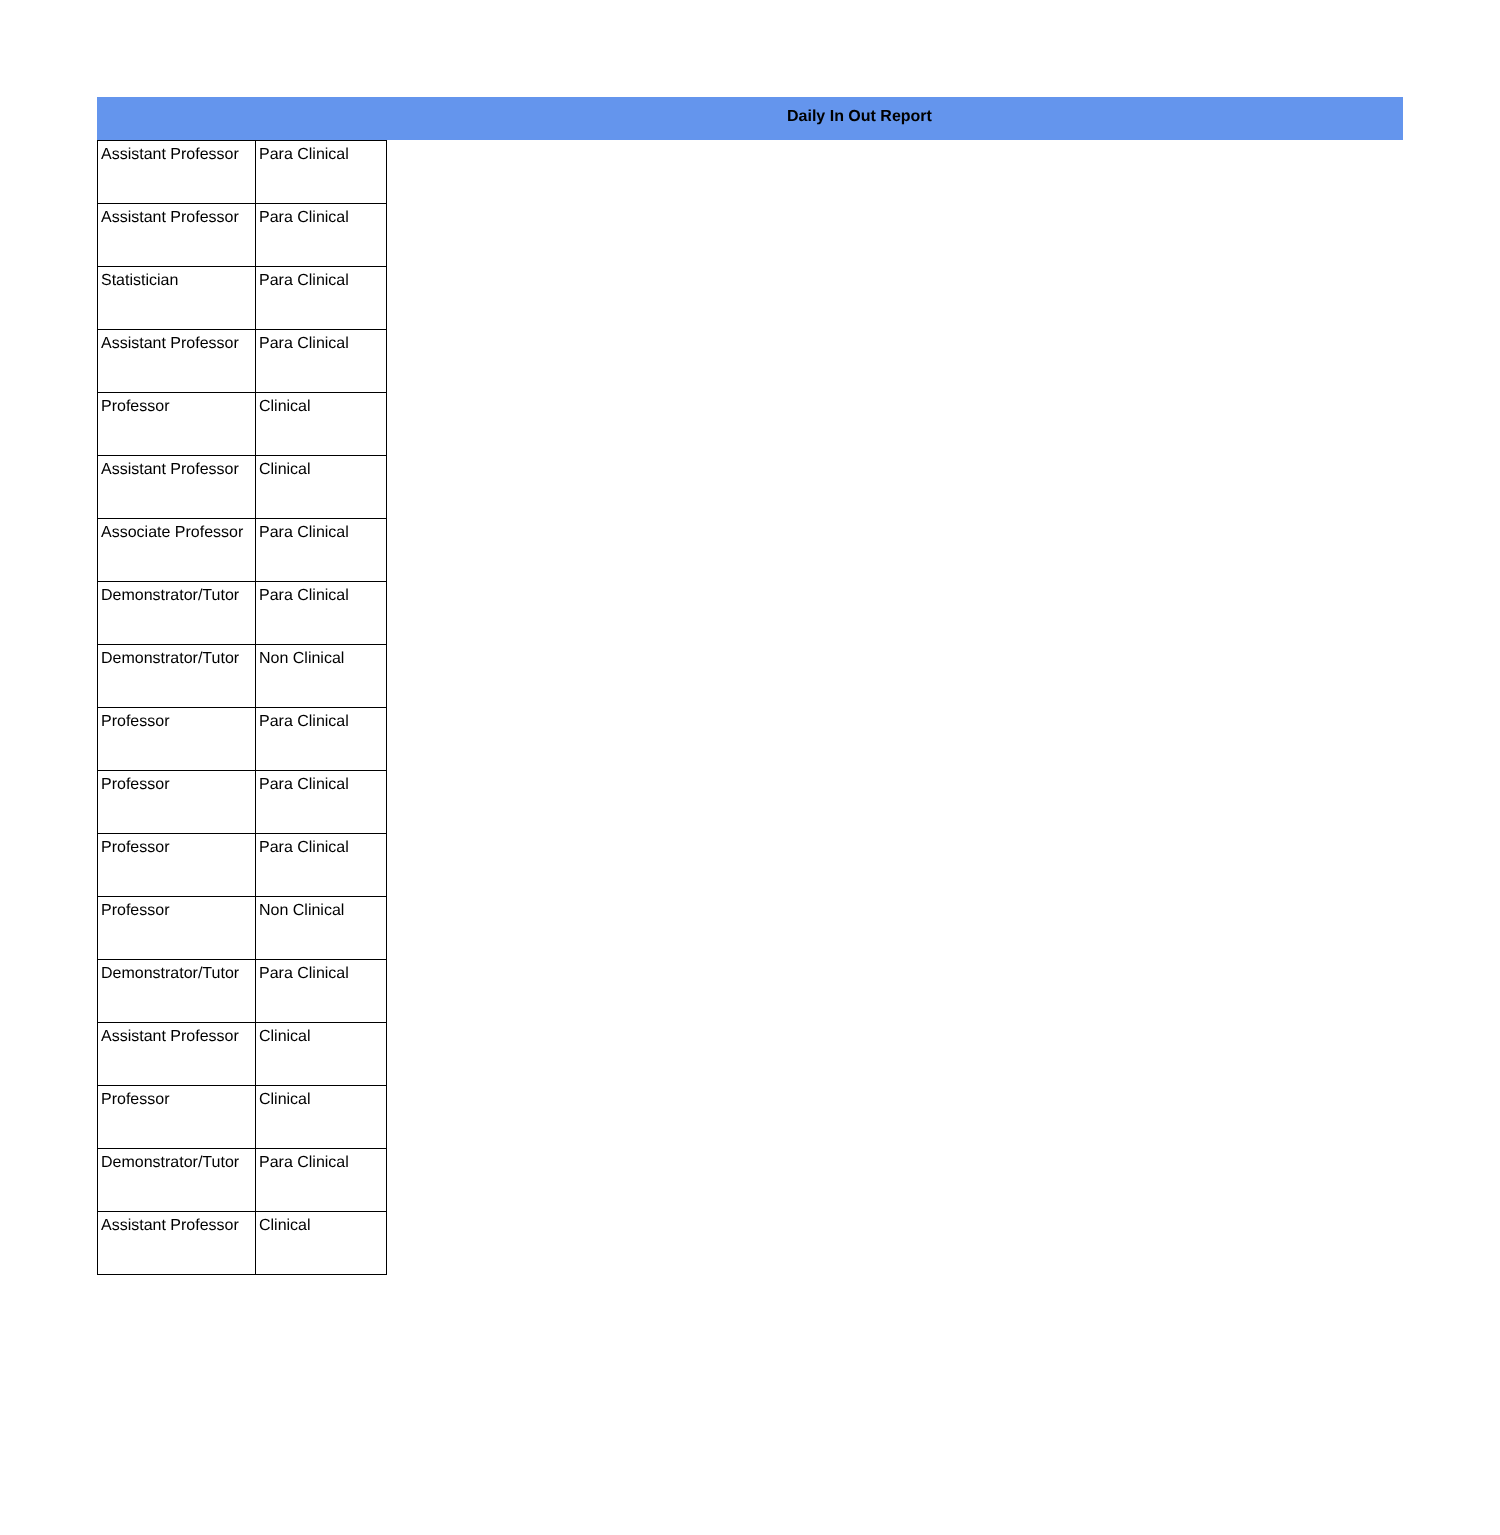Daily In Out Report
| Assistant Professor | Para Clinical |
| Assistant Professor | Para Clinical |
| Statistician | Para Clinical |
| Assistant Professor | Para Clinical |
| Professor | Clinical |
| Assistant Professor | Clinical |
| Associate Professor | Para Clinical |
| Demonstrator/Tutor | Para Clinical |
| Demonstrator/Tutor | Non Clinical |
| Professor | Para Clinical |
| Professor | Para Clinical |
| Professor | Para Clinical |
| Professor | Non Clinical |
| Demonstrator/Tutor | Para Clinical |
| Assistant Professor | Clinical |
| Professor | Clinical |
| Demonstrator/Tutor | Para Clinical |
| Assistant Professor | Clinical |